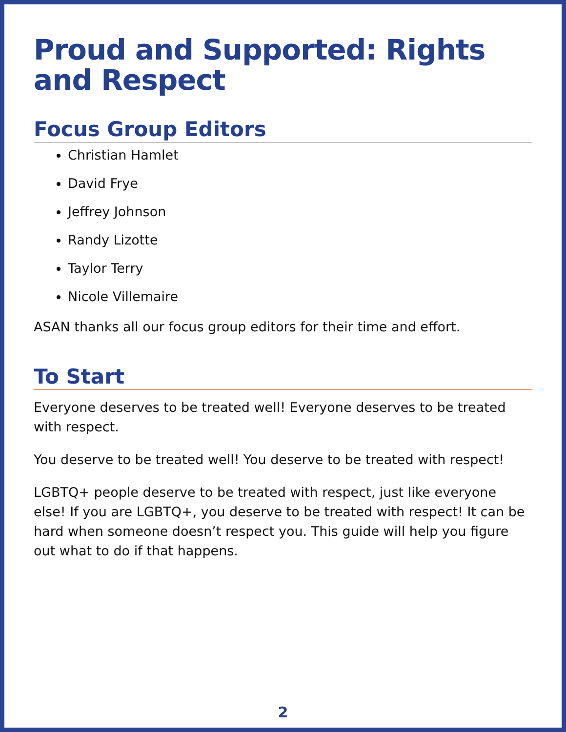Proud and Supported: Rights and Respect
Focus Group Editors
Christian Hamlet
David Frye
Jeffrey Johnson
Randy Lizotte
Taylor Terry
Nicole Villemaire
ASAN thanks all our focus group editors for their time and effort.
To Start
Everyone deserves to be treated well! Everyone deserves to be treated with respect.
You deserve to be treated well! You deserve to be treated with respect!
LGBTQ+ people deserve to be treated with respect, just like everyone else! If you are LGBTQ+, you deserve to be treated with respect! It can be hard when someone doesn’t respect you. This guide will help you figure out what to do if that happens.
2